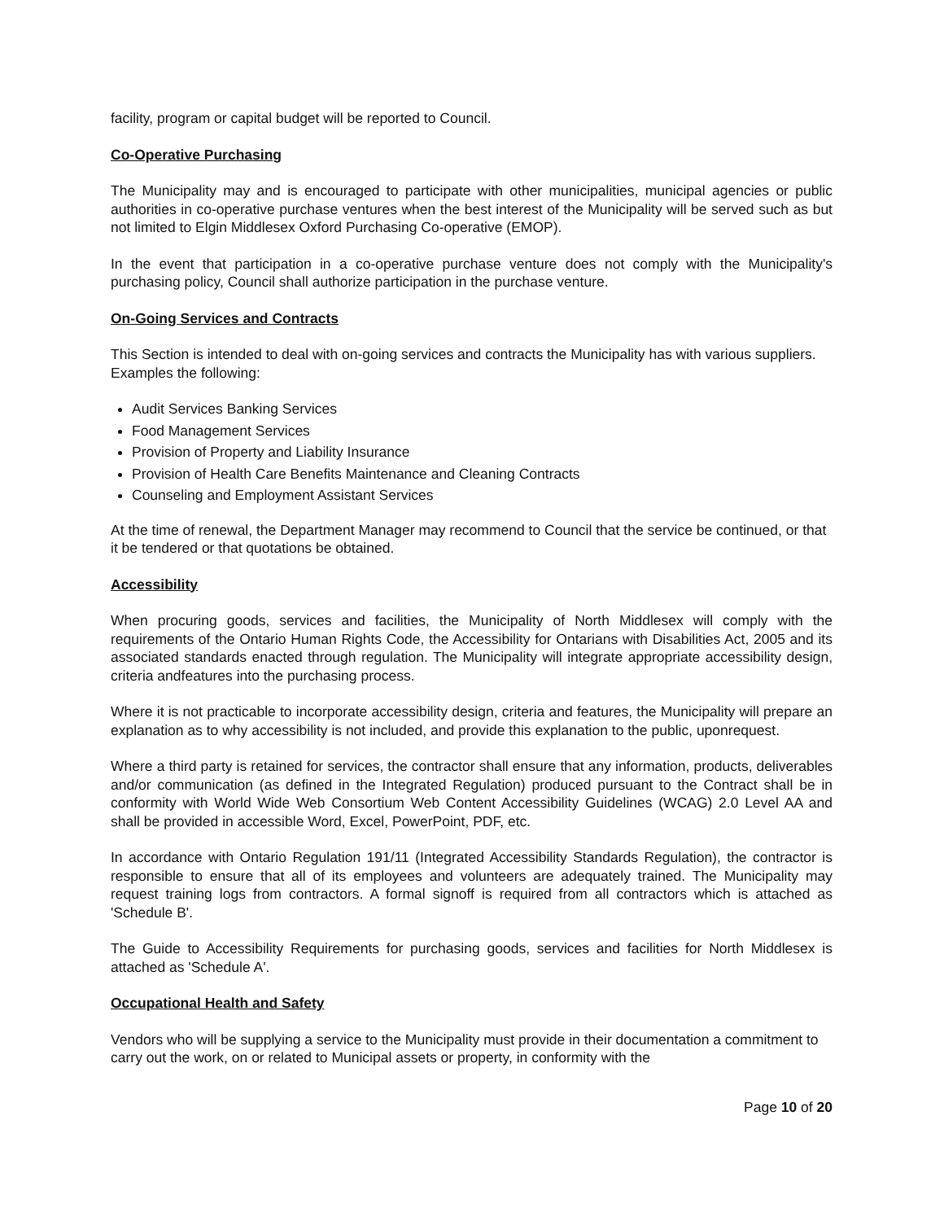facility, program or capital budget will be reported to Council.
Co-Operative Purchasing
The Municipality may and is encouraged to participate with other municipalities, municipal agencies or public authorities in co-operative purchase ventures when the best interest of the Municipality will be served such as but not limited to Elgin Middlesex Oxford Purchasing Co-operative (EMOP).
In the event that participation in a co-operative purchase venture does not comply with the Municipality's purchasing policy, Council shall authorize participation in the purchase venture.
On-Going Services and Contracts
This Section is intended to deal with on-going services and contracts the Municipality has with various suppliers. Examples the following:
Audit Services Banking Services
Food Management Services
Provision of Property and Liability Insurance
Provision of Health Care Benefits Maintenance and Cleaning Contracts
Counseling and Employment Assistant Services
At the time of renewal, the Department Manager may recommend to Council that the service be continued, or that it be tendered or that quotations be obtained.
Accessibility
When procuring goods, services and facilities, the Municipality of North Middlesex will comply with the requirements of the Ontario Human Rights Code, the Accessibility for Ontarians with Disabilities Act, 2005 and its associated standards enacted through regulation. The Municipality will integrate appropriate accessibility design, criteria andfeatures into the purchasing process.
Where it is not practicable to incorporate accessibility design, criteria and features, the Municipality will prepare an explanation as to why accessibility is not included, and provide this explanation to the public, uponrequest.
Where a third party is retained for services, the contractor shall ensure that any information, products, deliverables and/or communication (as defined in the Integrated Regulation) produced pursuant to the Contract shall be in conformity with World Wide Web Consortium Web Content Accessibility Guidelines (WCAG) 2.0 Level AA and shall be provided in accessible Word, Excel, PowerPoint, PDF, etc.
In accordance with Ontario Regulation 191/11 (Integrated Accessibility Standards Regulation), the contractor is responsible to ensure that all of its employees and volunteers are adequately trained. The Municipality may request training logs from contractors. A formal signoff is required from all contractors which is attached as 'Schedule B'.
The Guide to Accessibility Requirements for purchasing goods, services and facilities for North Middlesex is attached as 'Schedule A'.
Occupational Health and Safety
Vendors who will be supplying a service to the Municipality must provide in their documentation a commitment to carry out the work, on or related to Municipal assets or property, in conformity with the
Page 10 of 20